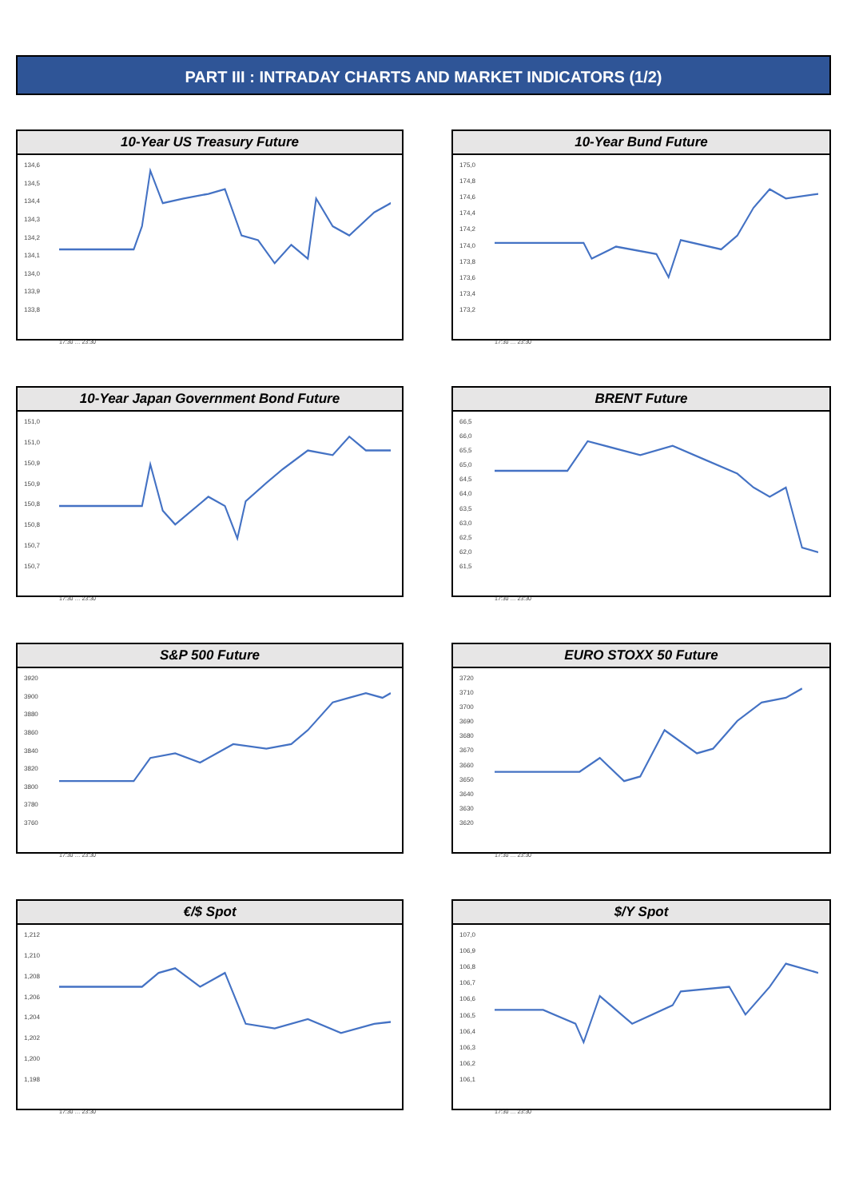PART III : INTRADAY CHARTS AND MARKET INDICATORS (1/2)
10-Year US Treasury Future
134,6
134,5
134,4
134,3
134,2
134,1
134,0
133,9
133,8
17:30 … 23:30
10-Year Bund Future
175,0
174,8
174,6
174,4
174,2
174,0
173,8
173,6
173,4
173,2
17:30 … 23:30
10-Year Japan Government Bond Future
151,0
151,0
150,9
150,9
150,8
150,8
150,7
150,7
17:30 … 23:30
BRENT Future
66,5
66,0
65,5
65,0
64,5
64,0
63,5
63,0
62,5
62,0
61,5
17:30 … 23:30
S&P 500 Future
3920
3900
3880
3860
3840
3820
3800
3780
3760
17:30 … 23:30
EURO STOXX 50 Future
3720
3710
3700
3690
3680
3670
3660
3650
3640
3630
3620
17:30 … 23:30
€/$ Spot
1,212
1,210
1,208
1,206
1,204
1,202
1,200
1,198
17:30 … 23:30
$/Y Spot
107,0
106,9
106,8
106,7
106,6
106,5
106,4
106,3
106,2
106,1
17:30 … 23:30